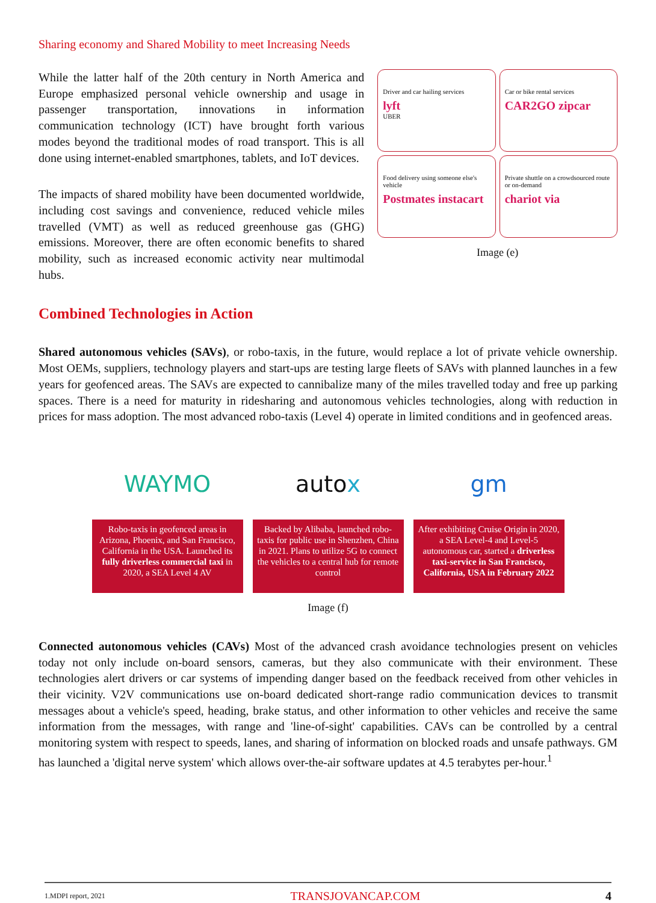Sharing economy and Shared Mobility to meet Increasing Needs
While the latter half of the 20th century in North America and Europe emphasized personal vehicle ownership and usage in passenger transportation, innovations in information communication technology (ICT) have brought forth various modes beyond the traditional modes of road transport. This is all done using internet-enabled smartphones, tablets, and IoT devices.
The impacts of shared mobility have been documented worldwide, including cost savings and convenience, reduced vehicle miles travelled (VMT) as well as reduced greenhouse gas (GHG) emissions. Moreover, there are often economic benefits to shared mobility, such as increased economic activity near multimodal hubs.
Driver and car hailing services
lyft
UBER
Car or bike rental services
CAR2GO zipcar
Food delivery using someone else's vehicle
Postmates instacart
Private shuttle on a crowdsourced route or on-demand
chariot via
Image (e)
Combined Technologies in Action
Shared autonomous vehicles (SAVs), or robo-taxis, in the future, would replace a lot of private vehicle ownership. Most OEMs, suppliers, technology players and start-ups are testing large fleets of SAVs with planned launches in a few years for geofenced areas. The SAVs are expected to cannibalize many of the miles travelled today and free up parking spaces. There is a need for maturity in ridesharing and autonomous vehicles technologies, along with reduction in prices for mass adoption. The most advanced robo-taxis (Level 4) operate in limited conditions and in geofenced areas.
WAYMO
Robo-taxis in geofenced areas in Arizona, Phoenix, and San Francisco, California in the USA. Launched its fully driverless commercial taxi in 2020, a SEA Level 4 AV
auto x
Backed by Alibaba, launched robo-taxis for public use in Shenzhen, China in 2021. Plans to utilize 5G to connect the vehicles to a central hub for remote control
gm
After exhibiting Cruise Origin in 2020, a SEA Level-4 and Level-5 autonomous car, started a driverless taxi-service in San Francisco, California, USA in February 2022
Image (f)
Connected autonomous vehicles (CAVs) Most of the advanced crash avoidance technologies present on vehicles today not only include on-board sensors, cameras, but they also communicate with their environment. These technologies alert drivers or car systems of impending danger based on the feedback received from other vehicles in their vicinity. V2V communications use on-board dedicated short-range radio communication devices to transmit messages about a vehicle's speed, heading, brake status, and other information to other vehicles and receive the same information from the messages, with range and 'line-of-sight' capabilities. CAVs can be controlled by a central monitoring system with respect to speeds, lanes, and sharing of information on blocked roads and unsafe pathways. GM has launched a 'digital nerve system' which allows over-the-air software updates at 4.5 terabytes per-hour.<sup>1</sup>
1.MDPI report, 2021 TRANSJOVANCAP.COM 4